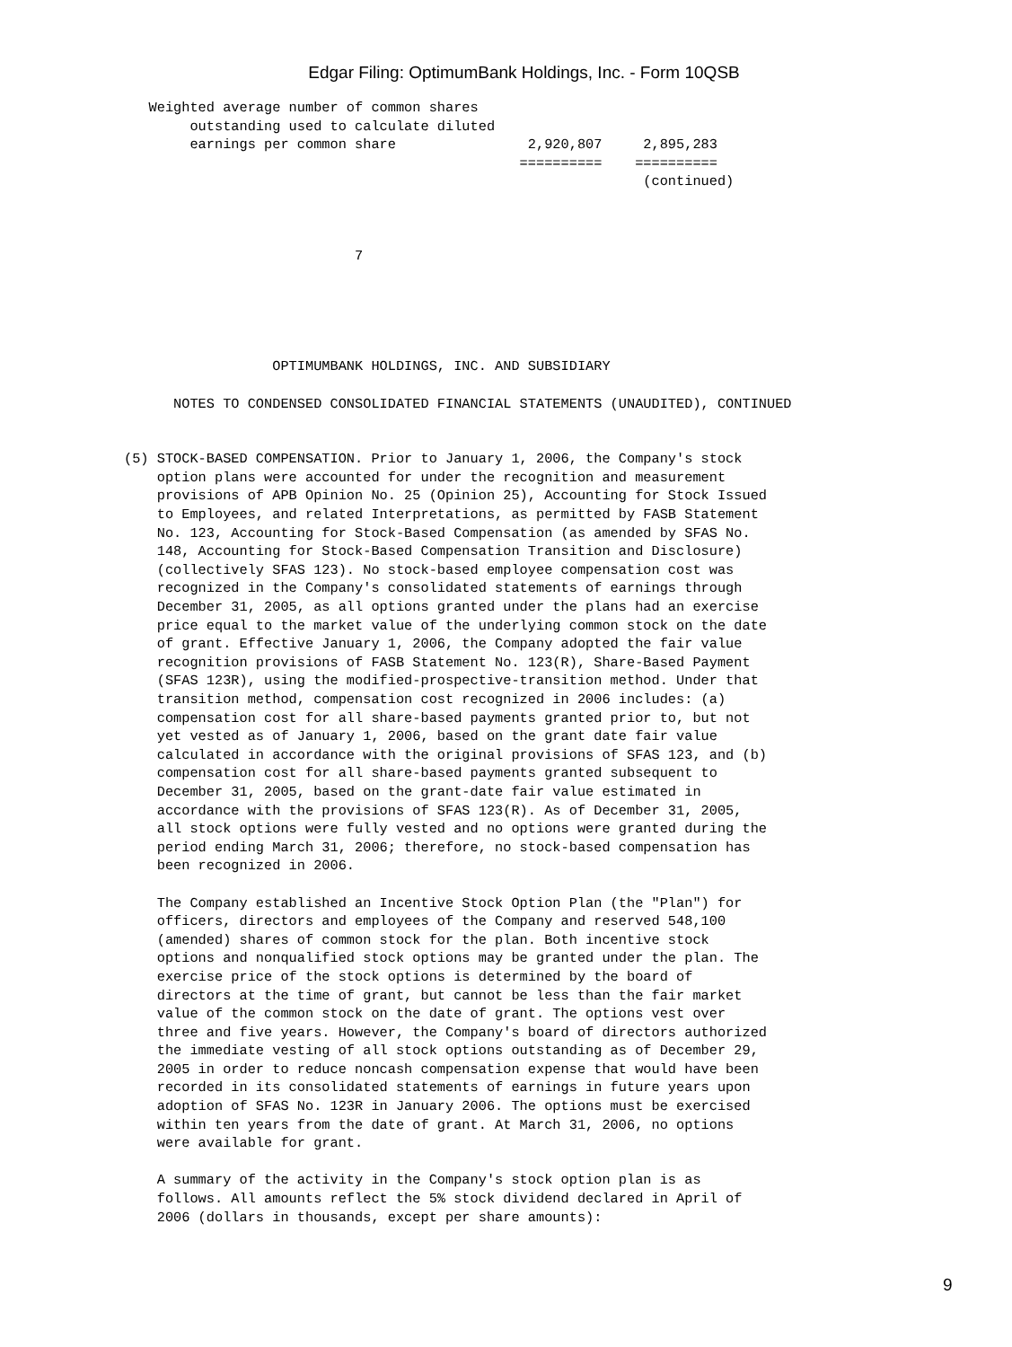Edgar Filing: OptimumBank Holdings, Inc. - Form 10QSB
   Weighted average number of common shares
        outstanding used to calculate diluted
        earnings per common share                2,920,807     2,895,283
                                                ==========    ==========
                                                               (continued)



                            7





                  OPTIMUMBANK HOLDINGS, INC. AND SUBSIDIARY

      NOTES TO CONDENSED CONSOLIDATED FINANCIAL STATEMENTS (UNAUDITED), CONTINUED


(5) STOCK-BASED COMPENSATION. Prior to January 1, 2006, the Company's stock
    option plans were accounted for under the recognition and measurement
    provisions of APB Opinion No. 25 (Opinion 25), Accounting for Stock Issued
    to Employees, and related Interpretations, as permitted by FASB Statement
    No. 123, Accounting for Stock-Based Compensation (as amended by SFAS No.
    148, Accounting for Stock-Based Compensation Transition and Disclosure)
    (collectively SFAS 123). No stock-based employee compensation cost was
    recognized in the Company's consolidated statements of earnings through
    December 31, 2005, as all options granted under the plans had an exercise
    price equal to the market value of the underlying common stock on the date
    of grant. Effective January 1, 2006, the Company adopted the fair value
    recognition provisions of FASB Statement No. 123(R), Share-Based Payment
    (SFAS 123R), using the modified-prospective-transition method. Under that
    transition method, compensation cost recognized in 2006 includes: (a)
    compensation cost for all share-based payments granted prior to, but not
    yet vested as of January 1, 2006, based on the grant date fair value
    calculated in accordance with the original provisions of SFAS 123, and (b)
    compensation cost for all share-based payments granted subsequent to
    December 31, 2005, based on the grant-date fair value estimated in
    accordance with the provisions of SFAS 123(R). As of December 31, 2005,
    all stock options were fully vested and no options were granted during the
    period ending March 31, 2006; therefore, no stock-based compensation has
    been recognized in 2006.

    The Company established an Incentive Stock Option Plan (the "Plan") for
    officers, directors and employees of the Company and reserved 548,100
    (amended) shares of common stock for the plan. Both incentive stock
    options and nonqualified stock options may be granted under the plan. The
    exercise price of the stock options is determined by the board of
    directors at the time of grant, but cannot be less than the fair market
    value of the common stock on the date of grant. The options vest over
    three and five years. However, the Company's board of directors authorized
    the immediate vesting of all stock options outstanding as of December 29,
    2005 in order to reduce noncash compensation expense that would have been
    recorded in its consolidated statements of earnings in future years upon
    adoption of SFAS No. 123R in January 2006. The options must be exercised
    within ten years from the date of grant. At March 31, 2006, no options
    were available for grant.

    A summary of the activity in the Company's stock option plan is as
    follows. All amounts reflect the 5% stock dividend declared in April of
    2006 (dollars in thousands, except per share amounts):
9